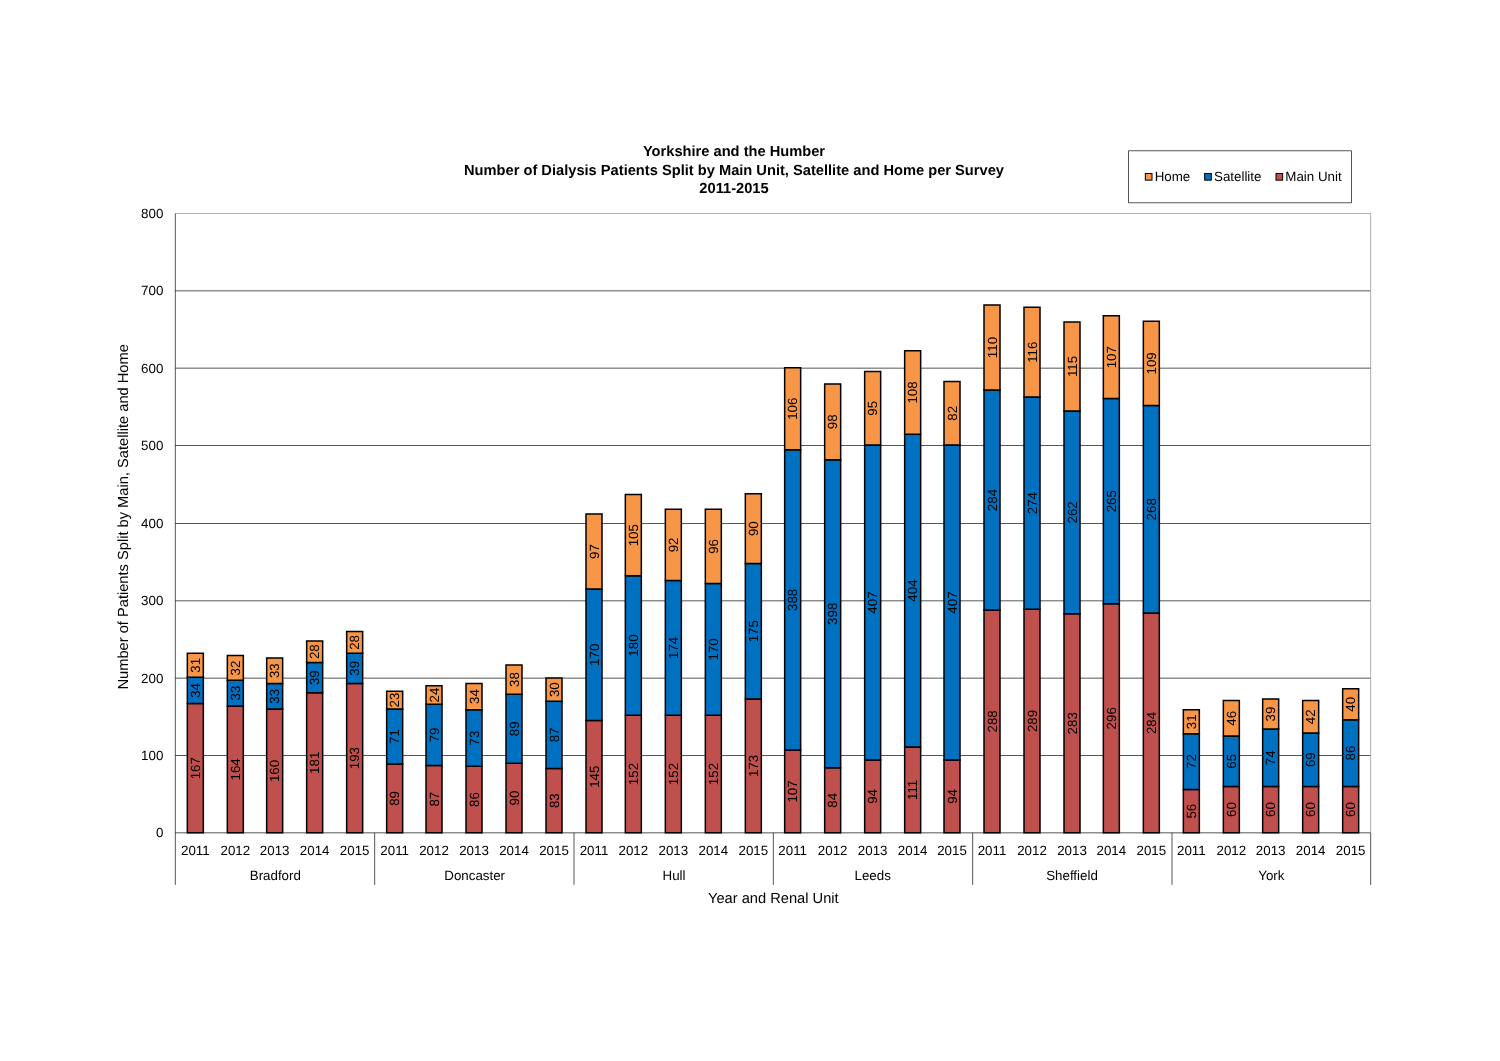Yorkshire and the Humber
Number of Dialysis Patients Split by Main Unit, Satellite and Home per Survey
2011-2015
Home
Satellite
Main Unit
0
100
200
300
400
500
600
700
800
Number of Patients Split by Main, Satellite and Home
167
34
31
164
33
32
160
33
33
181
39
28
193
39
28
89
71
23
87
79
24
86
73
34
90
89
38
83
87
30
145
170
97
152
180
105
152
174
92
152
170
96
173
175
90
107
388
106
84
398
98
94
407
95
111
404
108
94
407
82
288
284
110
289
274
116
283
262
115
296
265
107
284
268
109
56
72
31
60
65
46
60
74
39
60
69
42
60
86
40
2011
2012
2013
2014
2015
Bradford
2011
2012
2013
2014
2015
Doncaster
2011
2012
2013
2014
2015
Hull
2011
2012
2013
2014
2015
Leeds
2011
2012
2013
2014
2015
Sheffield
2011
2012
2013
2014
2015
York
Year and Renal Unit